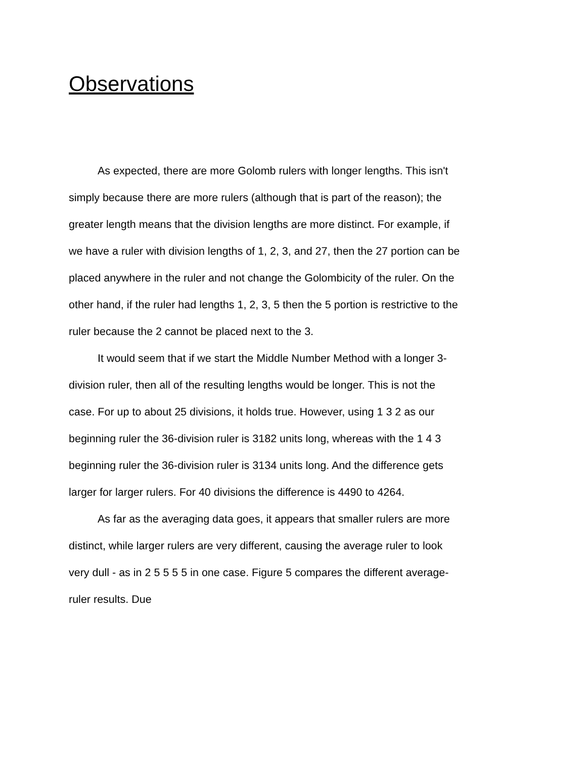Observations
As expected, there are more Golomb rulers with longer lengths. This isn't simply because there are more rulers (although that is part of the reason); the greater length means that the division lengths are more distinct. For example, if we have a ruler with division lengths of 1, 2, 3, and 27, then the 27 portion can be placed anywhere in the ruler and not change the Golombicity of the ruler. On the other hand, if the ruler had lengths 1, 2, 3, 5 then the 5 portion is restrictive to the ruler because the 2 cannot be placed next to the 3.
It would seem that if we start the Middle Number Method with a longer 3-division ruler, then all of the resulting lengths would be longer. This is not the case. For up to about 25 divisions, it holds true. However, using 1 3 2 as our beginning ruler the 36-division ruler is 3182 units long, whereas with the 1 4 3 beginning ruler the 36-division ruler is 3134 units long. And the difference gets larger for larger rulers. For 40 divisions the difference is 4490 to 4264.
As far as the averaging data goes, it appears that smaller rulers are more distinct, while larger rulers are very different, causing the average ruler to look very dull - as in 2 5 5 5 5 in one case. Figure 5 compares the different average-ruler results. Due